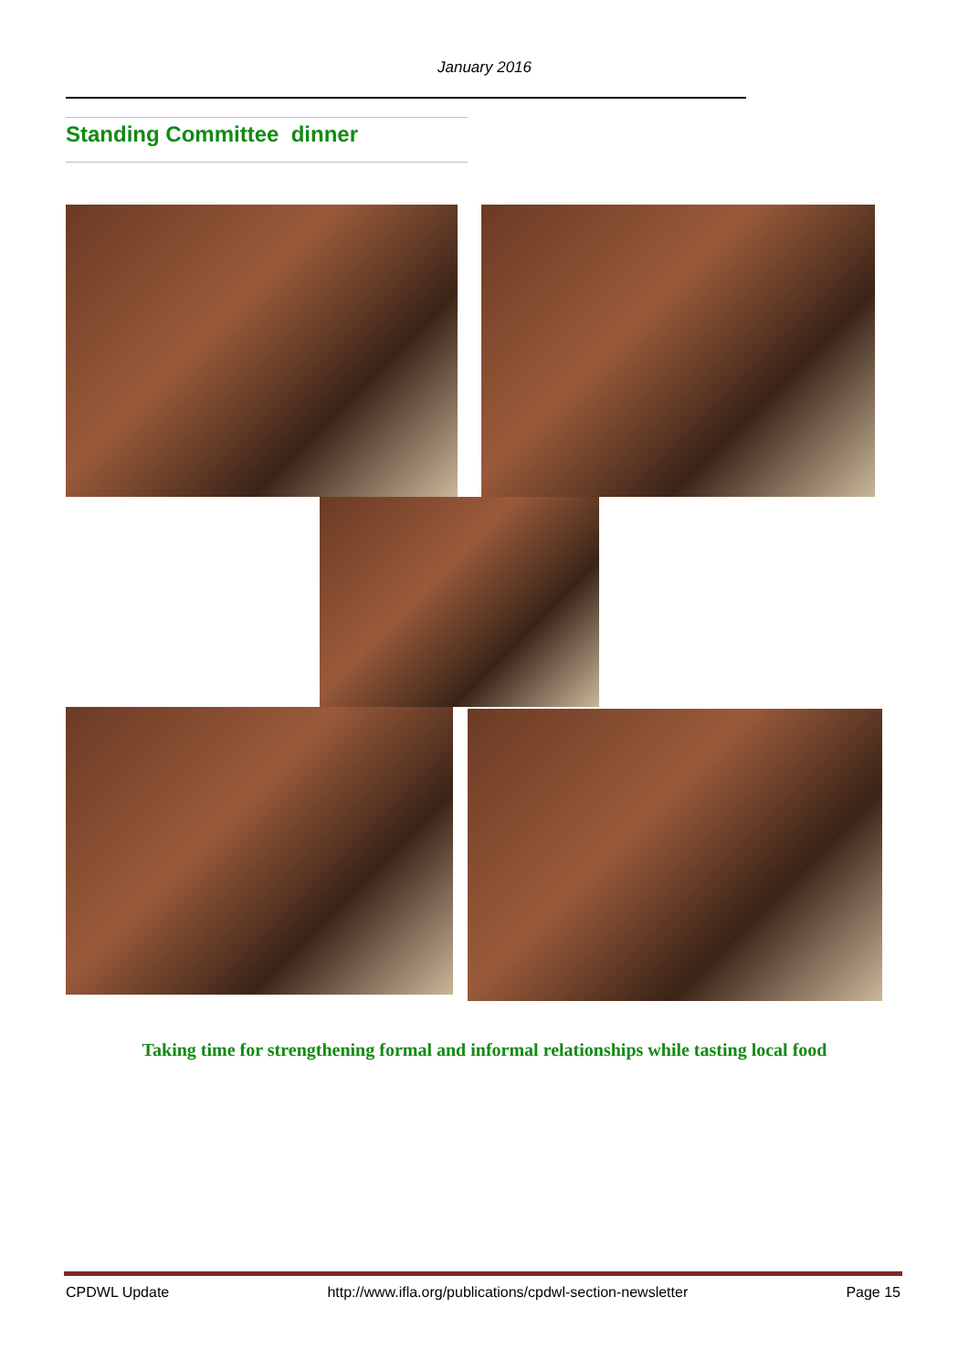January 2016
Standing Committee dinner
Taking time for strengthening formal and informal relationships while tasting local food
CPDWL Update http://www.ifla.org/publications/cpdwl-section-newsletter Page 15